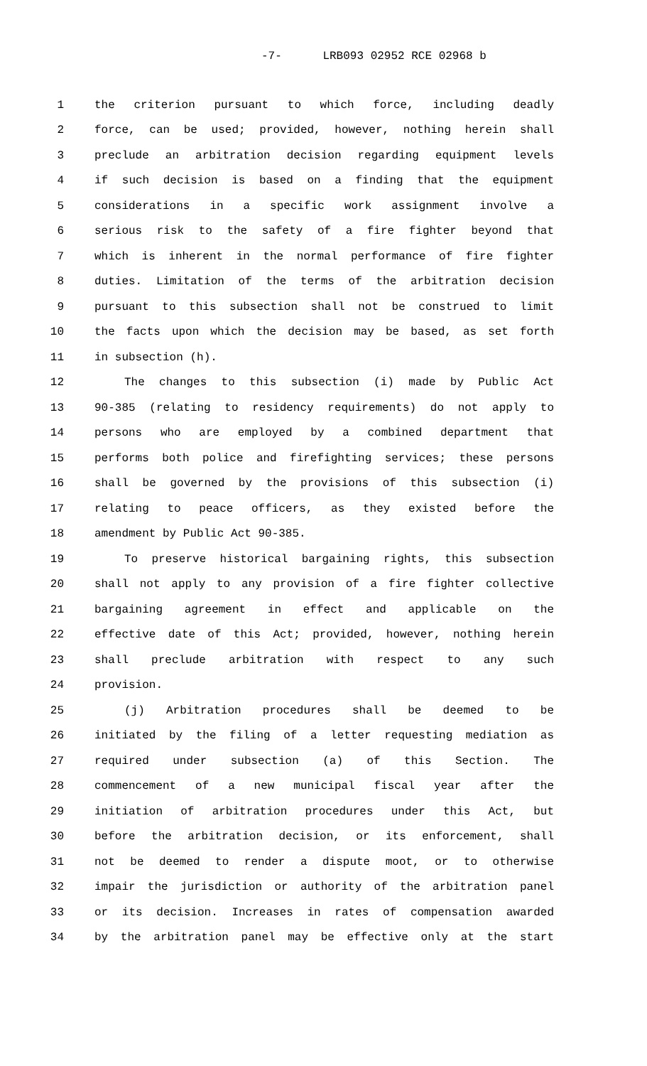-7- LRB093 02952 RCE 02968 b
1 the criterion pursuant to which force, including deadly
2 force, can be used; provided, however, nothing herein shall
3 preclude an arbitration decision regarding equipment levels
4 if such decision is based on a finding that the equipment
5 considerations in a specific work assignment involve a
6 serious risk to the safety of a fire fighter beyond that
7 which is inherent in the normal performance of fire fighter
8 duties. Limitation of the terms of the arbitration decision
9 pursuant to this subsection shall not be construed to limit
10 the facts upon which the decision may be based, as set forth
11 in subsection (h).
12 The changes to this subsection (i) made by Public Act
13 90-385 (relating to residency requirements) do not apply to
14 persons who are employed by a combined department that
15 performs both police and firefighting services; these persons
16 shall be governed by the provisions of this subsection (i)
17 relating to peace officers, as they existed before the
18 amendment by Public Act 90-385.
19 To preserve historical bargaining rights, this subsection
20 shall not apply to any provision of a fire fighter collective
21 bargaining agreement in effect and applicable on the
22 effective date of this Act; provided, however, nothing herein
23 shall preclude arbitration with respect to any such
24 provision.
25 (j) Arbitration procedures shall be deemed to be
26 initiated by the filing of a letter requesting mediation as
27 required under subsection (a) of this Section. The
28 commencement of a new municipal fiscal year after the
29 initiation of arbitration procedures under this Act, but
30 before the arbitration decision, or its enforcement, shall
31 not be deemed to render a dispute moot, or to otherwise
32 impair the jurisdiction or authority of the arbitration panel
33 or its decision. Increases in rates of compensation awarded
34 by the arbitration panel may be effective only at the start